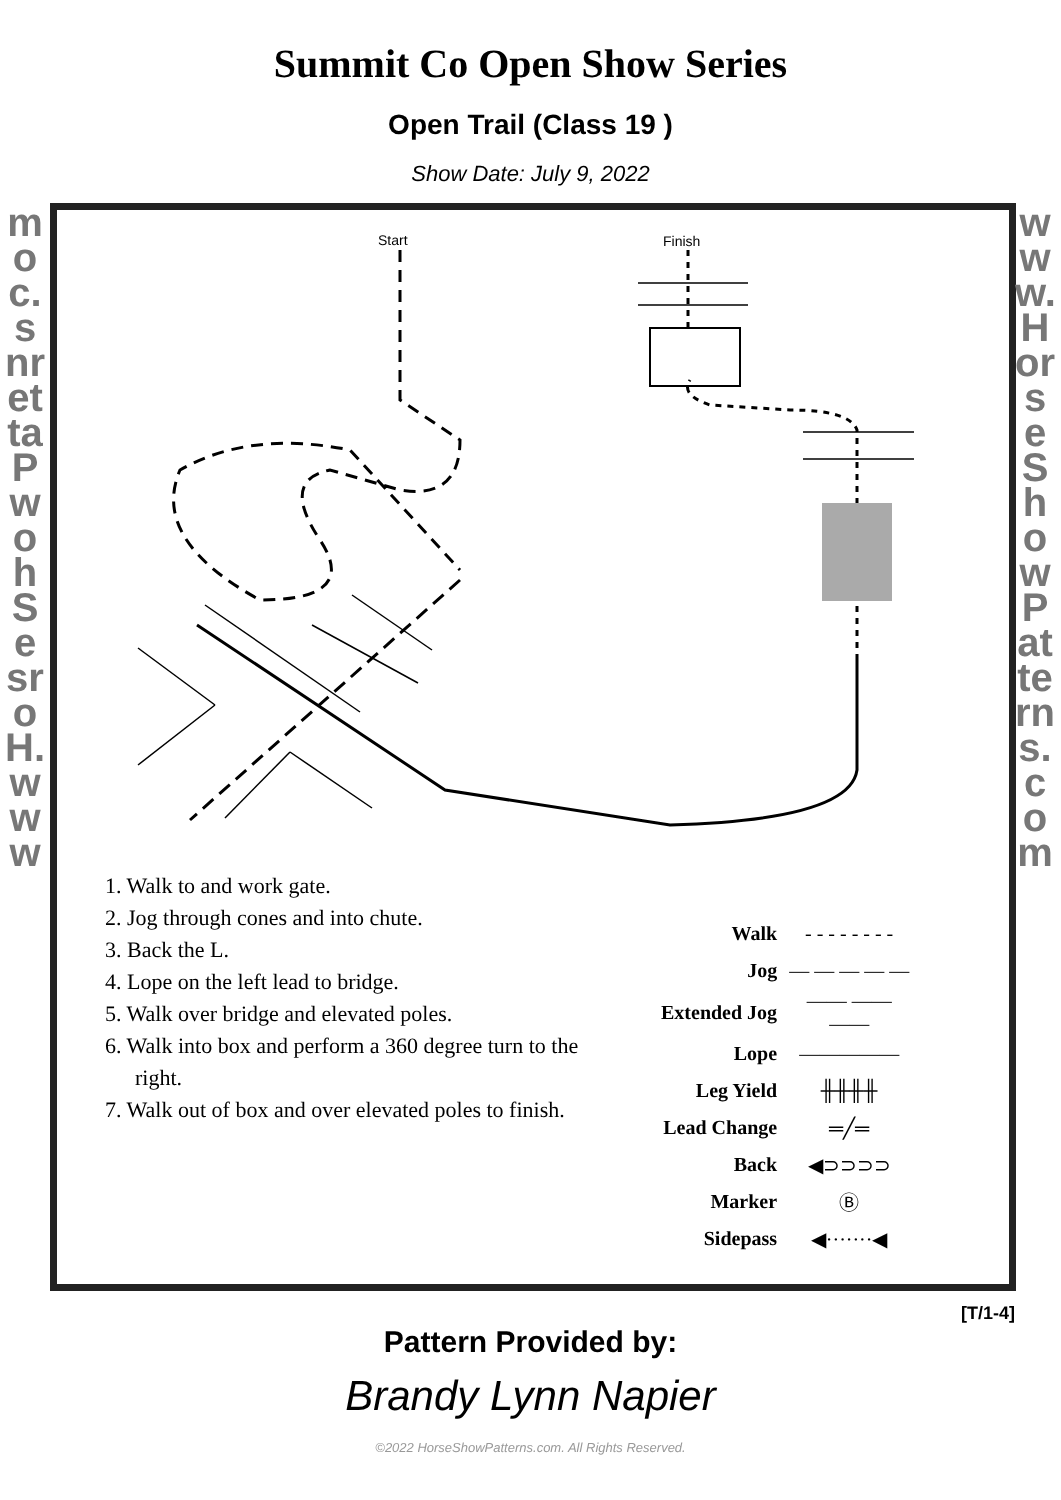Summit Co Open Show Series
Open Trail (Class 19 )
Show Date: July 9, 2022
moc.snrettaPwohSesroH.www
www.HorseShowPatterns.com
Start
Finish
1. Walk to and work gate.
2. Jog through cones and into chute.
3. Back the L.
4. Lope on the left lead to bridge.
5. Walk over bridge and elevated poles.
6. Walk into box and perform a 360 degree turn to the right.
7. Walk out of box and over elevated poles to finish.
| Walk | - - - - - - - - |
| Jog | — — — — — |
| Extended Jog | —— —— —— |
| Lope | ————— |
| Leg Yield | ╫╫╫╫ |
| Lead Change | ═╱═ |
| Back | ◀⊃⊃⊃⊃ |
| Marker | Ⓑ |
| Sidepass | ◀·······◀ |
[T/1-4]
Pattern Provided by:
Brandy Lynn Napier
©2022 HorseShowPatterns.com. All Rights Reserved.